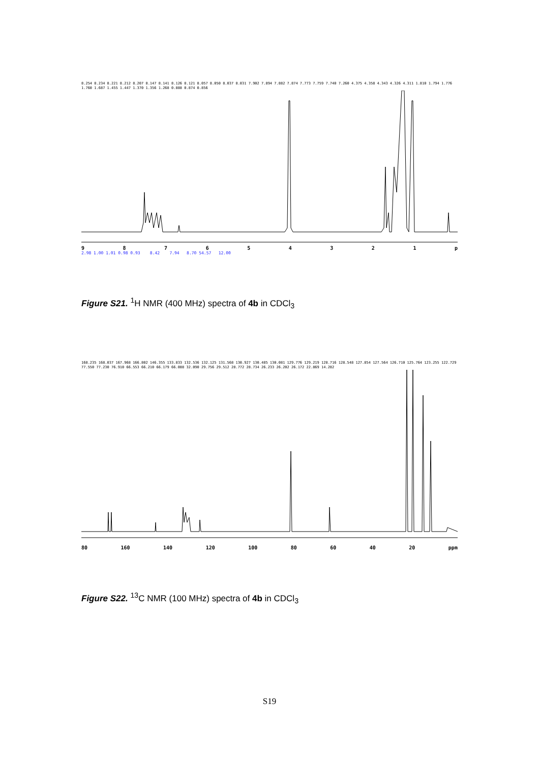8.254 8.234 8.221 8.212 8.207 8.147 8.141 8.126 8.121 8.057 8.050 8.037 8.031 7.902 7.894 7.882 7.874 7.773 7.759 7.740 7.260 4.375 4.358 4.343 4.326 4.311 1.810 1.794 1.776 1.760 1.687 1.455 1.447 1.370 1.356 1.268 0.888 0.874 0.856
987654321 p
2.98 1.00 1.01 0.98 0.93 8.42 7.94 8.70 54.57 12.00
Figure S21. <sup>1</sup>H NMR (400 MHz) spectra of 4b in CDCl<sub>3</sub>
168.235 168.037 167.968 166.802 146.355 133.833 132.536 132.125 131.568 130.927 130.485 130.081 129.776 129.219 128.716 128.548 127.854 127.564 126.710 125.764 123.255 122.729 77.550 77.230 76.910 66.553 66.210 66.179 66.088 32.090 29.756 29.512 28.772 28.734 26.233 26.202 26.172 22.869 14.282
80 160 140 120 100 80 60 40 20 ppm
Figure S22. <sup>13</sup>C NMR (100 MHz) spectra of 4b in CDCl<sub>3</sub>
S19